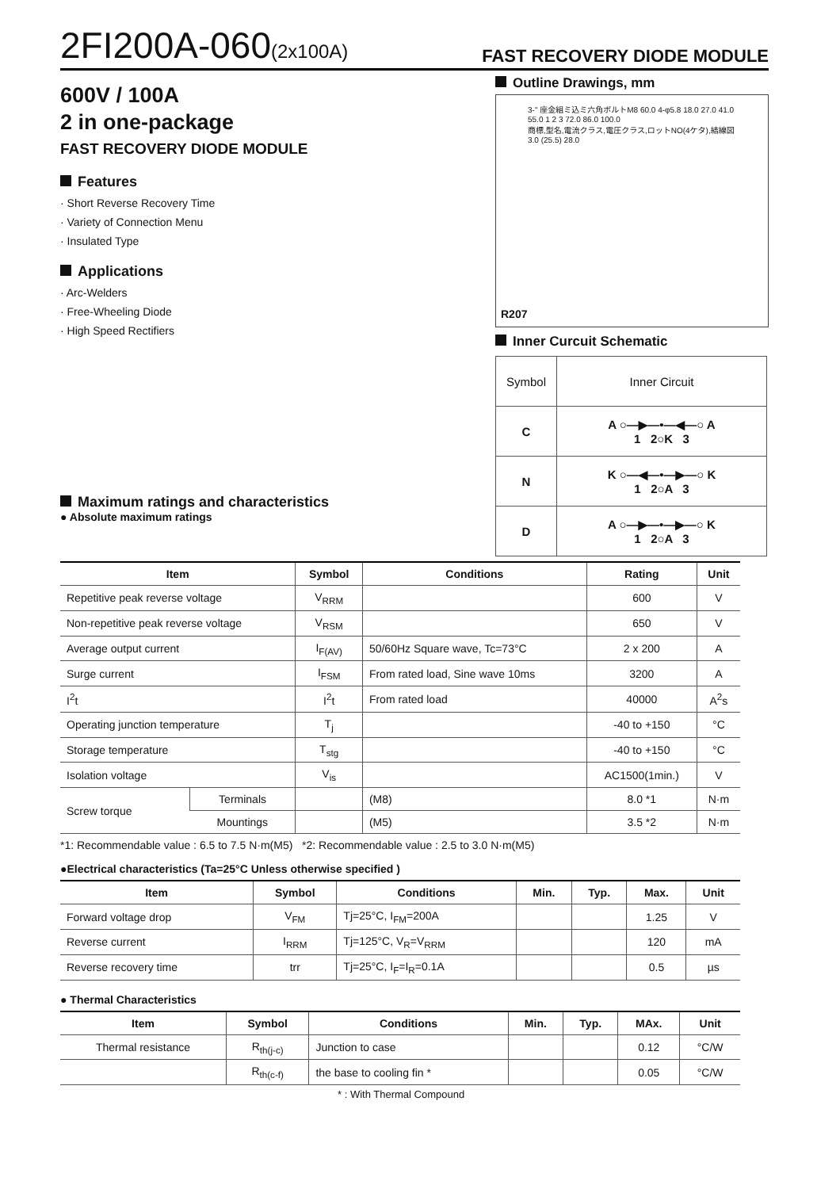2FI200A-060(2x100A)
FAST RECOVERY DIODE MODULE
600V / 100A
2 in one-package
FAST RECOVERY DIODE MODULE
Features
· Short Reverse Recovery Time
· Variety of Connection Menu
· Insulated Type
Applications
· Arc-Welders
· Free-Wheeling Diode
· High Speed Rectifiers
Maximum ratings and characteristics
● Absolute maximum ratings
Outline Drawings, mm
3-" 座金組ミ込ミ六角ボルトM8 60.0 4-φ5.8 18.0 27.0 41.0 55.0 1 2 3 72.0 86.0 100.0
商標,型名,電流クラス,電圧クラス,ロットNO(4ケタ),結線図 3.0 (25.5) 28.0
R207
Inner Curcuit Schematic
| Symbol | Inner Circuit |
| C | A ○—▶—•—◀—○ A 1 2○K 3 |
| N | K ○—◀—•—▶—○ K 1 2○A 3 |
| D | A ○—▶—•—▶—○ K 1 2○A 3 |
| Item | | Symbol | Conditions | Rating | Unit |
| --- | --- | --- | --- | --- | --- |
| Repetitive peak reverse voltage | | V<sub>RRM</sub> | | 600 | V |
| Non-repetitive peak reverse voltage | | V<sub>RSM</sub> | | 650 | V |
| Average output current | | I<sub>F(AV)</sub> | 50/60Hz Square wave, Tc=73°C | 2 x 200 | A |
| Surge current | | I<sub>FSM</sub> | From rated load, Sine wave 10ms | 3200 | A |
| I<sup>2</sup>t | | I<sup>2</sup>t | From rated load | 40000 | A<sup>2</sup>s |
| Operating junction temperature | | T<sub>j</sub> | | -40 to +150 | °C |
| Storage temperature | | T<sub>stg</sub> | | -40 to +150 | °C |
| Isolation voltage | | V<sub>is</sub> | | AC1500(1min.) | V |
| Screw torque | Terminals | | (M8) | 8.0 *1 | N·m |
| | Mountings | | (M5) | 3.5 *2 | N·m |
*1: Recommendable value : 6.5 to 7.5 N·m(M5) *2: Recommendable value : 2.5 to 3.0 N·m(M5)
●Electrical characteristics (Ta=25°C Unless otherwise specified )
| Item | Symbol | Conditions | Min. | Typ. | Max. | Unit |
| --- | --- | --- | --- | --- | --- | --- |
| Forward voltage drop | V<sub>FM</sub> | Tj=25°C, I<sub>FM</sub>=200A | | | 1.25 | V |
| Reverse current | I<sub>RRM</sub> | Tj=125°C, V<sub>R</sub>=V<sub>RRM</sub> | | | 120 | mA |
| Reverse recovery time | trr | Tj=25°C, I<sub>F</sub>=I<sub>R</sub>=0.1A | | | 0.5 | µs |
● Thermal Characteristics
| Item | Symbol | Conditions | Min. | Typ. | MAx. | Unit |
| --- | --- | --- | --- | --- | --- | --- |
| Thermal resistance | R<sub>th(j-c)</sub> | Junction to case | | | 0.12 | °C/W |
| | R<sub>th(c-f)</sub> | the base to cooling fin * | | | 0.05 | °C/W |
* : With Thermal Compound